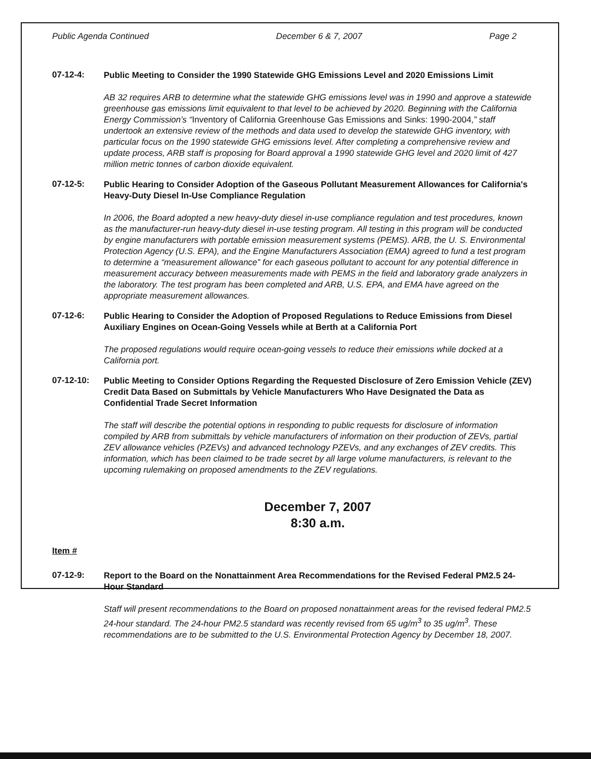Public Agenda Continued December 6 & 7, 2007 Page 2
07-12-4:
Public Meeting to Consider the 1990 Statewide GHG Emissions Level and 2020 Emissions Limit
AB 32 requires ARB to determine what the statewide GHG emissions level was in 1990 and approve a statewide greenhouse gas emissions limit equivalent to that level to be achieved by 2020. Beginning with the California Energy Commission’s “Inventory of California Greenhouse Gas Emissions and Sinks: 1990-2004,” staff undertook an extensive review of the methods and data used to develop the statewide GHG inventory, with particular focus on the 1990 statewide GHG emissions level. After completing a comprehensive review and update process, ARB staff is proposing for Board approval a 1990 statewide GHG level and 2020 limit of 427 million metric tonnes of carbon dioxide equivalent.
07-12-5:
Public Hearing to Consider Adoption of the Gaseous Pollutant Measurement Allowances for California's Heavy-Duty Diesel In-Use Compliance Regulation
In 2006, the Board adopted a new heavy-duty diesel in-use compliance regulation and test procedures, known as the manufacturer-run heavy-duty diesel in-use testing program. All testing in this program will be conducted by engine manufacturers with portable emission measurement systems (PEMS). ARB, the U. S. Environmental Protection Agency (U.S. EPA), and the Engine Manufacturers Association (EMA) agreed to fund a test program to determine a “measurement allowance” for each gaseous pollutant to account for any potential difference in measurement accuracy between measurements made with PEMS in the field and laboratory grade analyzers in the laboratory. The test program has been completed and ARB, U.S. EPA, and EMA have agreed on the appropriate measurement allowances.
07-12-6:
Public Hearing to Consider the Adoption of Proposed Regulations to Reduce Emissions from Diesel Auxiliary Engines on Ocean-Going Vessels while at Berth at a California Port
The proposed regulations would require ocean-going vessels to reduce their emissions while docked at a California port.
07-12-10:
Public Meeting to Consider Options Regarding the Requested Disclosure of Zero Emission Vehicle (ZEV) Credit Data Based on Submittals by Vehicle Manufacturers Who Have Designated the Data as Confidential Trade Secret Information
The staff will describe the potential options in responding to public requests for disclosure of information compiled by ARB from submittals by vehicle manufacturers of information on their production of ZEVs, partial ZEV allowance vehicles (PZEVs) and advanced technology PZEVs, and any exchanges of ZEV credits. This information, which has been claimed to be trade secret by all large volume manufacturers, is relevant to the upcoming rulemaking on proposed amendments to the ZEV regulations.
December 7, 2007
8:30 a.m.
Item #
07-12-9:
Report to the Board on the Nonattainment Area Recommendations for the Revised Federal PM2.5 24-Hour Standard
Staff will present recommendations to the Board on proposed nonattainment areas for the revised federal PM2.5 24-hour standard. The 24-hour PM2.5 standard was recently revised from 65 ug/m<sup>3</sup> to 35 ug/m<sup>3</sup>. These recommendations are to be submitted to the U.S. Environmental Protection Agency by December 18, 2007.